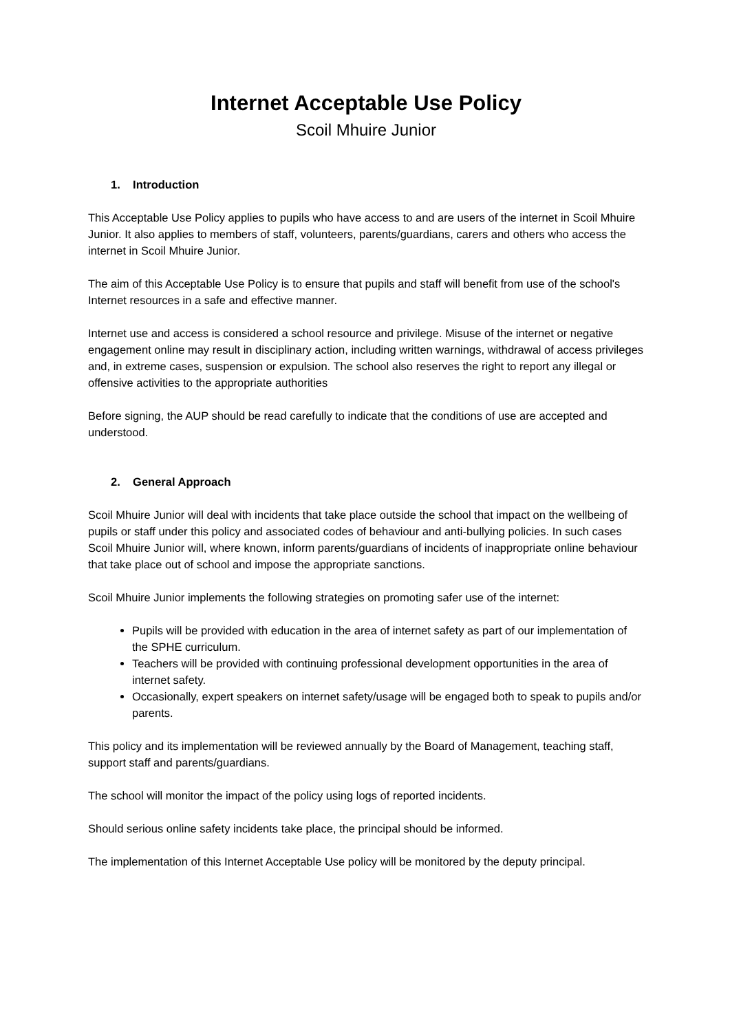Internet Acceptable Use Policy
Scoil Mhuire Junior
1. Introduction
This Acceptable Use Policy applies to pupils who have access to and are users of the internet in Scoil Mhuire Junior. It also applies to members of staff, volunteers, parents/guardians, carers and others who access the internet in Scoil Mhuire Junior.
The aim of this Acceptable Use Policy is to ensure that pupils and staff will benefit from use of the school's Internet resources in a safe and effective manner.
Internet use and access is considered a school resource and privilege. Misuse of the internet or negative engagement online may result in disciplinary action, including written warnings, withdrawal of access privileges and, in extreme cases, suspension or expulsion. The school also reserves the right to report any illegal or offensive activities to the appropriate authorities
Before signing, the AUP should be read carefully to indicate that the conditions of use are accepted and understood.
2. General Approach
Scoil Mhuire Junior will deal with incidents that take place outside the school that impact on the wellbeing of pupils or staff under this policy and associated codes of behaviour and anti-bullying policies. In such cases Scoil Mhuire Junior will, where known, inform parents/guardians of incidents of inappropriate online behaviour that take place out of school and impose the appropriate sanctions.
Scoil Mhuire Junior implements the following strategies on promoting safer use of the internet:
Pupils will be provided with education in the area of internet safety as part of our implementation of the SPHE curriculum.
Teachers will be provided with continuing professional development opportunities in the area of internet safety.
Occasionally, expert speakers on internet safety/usage will be engaged both to speak to pupils and/or parents.
This policy and its implementation will be reviewed annually by the Board of Management, teaching staff, support staff and parents/guardians.
The school will monitor the impact of the policy using logs of reported incidents.
Should serious online safety incidents take place, the principal should be informed.
The implementation of this Internet Acceptable Use policy will be monitored by the deputy principal.